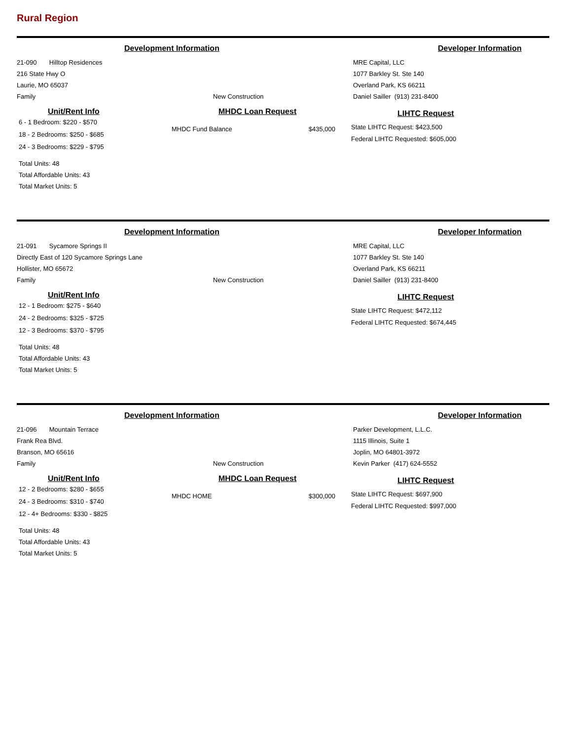Rural Region
Development Information Developer Information
21-090 Hilltop Residences
216 State Hwy O
Laurie, MO 65037
Family
New Construction
MRE Capital, LLC
1077 Barkley St. Ste 140
Overland Park, KS 66211
Daniel Sailler (913) 231-8400
Unit/Rent Info
6 - 1 Bedroom: $220 - $570
18 - 2 Bedrooms: $250 - $685
24 - 3 Bedrooms: $229 - $795
Total Units: 48
Total Affordable Units: 43
Total Market Units: 5
MHDC Loan Request
MHDC Fund Balance $435,000
LIHTC Request
State LIHTC Request: $423,500
Federal LIHTC Requested: $605,000
Development Information Developer Information
21-091 Sycamore Springs II
Directly East of 120 Sycamore Springs Lane
Hollister, MO 65672
Family
New Construction
MRE Capital, LLC
1077 Barkley St. Ste 140
Overland Park, KS 66211
Daniel Sailler (913) 231-8400
Unit/Rent Info
12 - 1 Bedroom: $275 - $640
24 - 2 Bedrooms: $325 - $725
12 - 3 Bedrooms: $370 - $795
Total Units: 48
Total Affordable Units: 43
Total Market Units: 5
LIHTC Request
State LIHTC Request: $472,112
Federal LIHTC Requested: $674,445
Development Information Developer Information
21-096 Mountain Terrace
Frank Rea Blvd.
Branson, MO 65616
Family
New Construction
Parker Development, L.L.C.
1115 Illinois, Suite 1
Joplin, MO 64801-3972
Kevin Parker (417) 624-5552
Unit/Rent Info
12 - 2 Bedrooms: $280 - $655
24 - 3 Bedrooms: $310 - $740
12 - 4+ Bedrooms: $330 - $825
Total Units: 48
Total Affordable Units: 43
Total Market Units: 5
MHDC Loan Request
MHDC HOME $300,000
LIHTC Request
State LIHTC Request: $697,900
Federal LIHTC Requested: $997,000